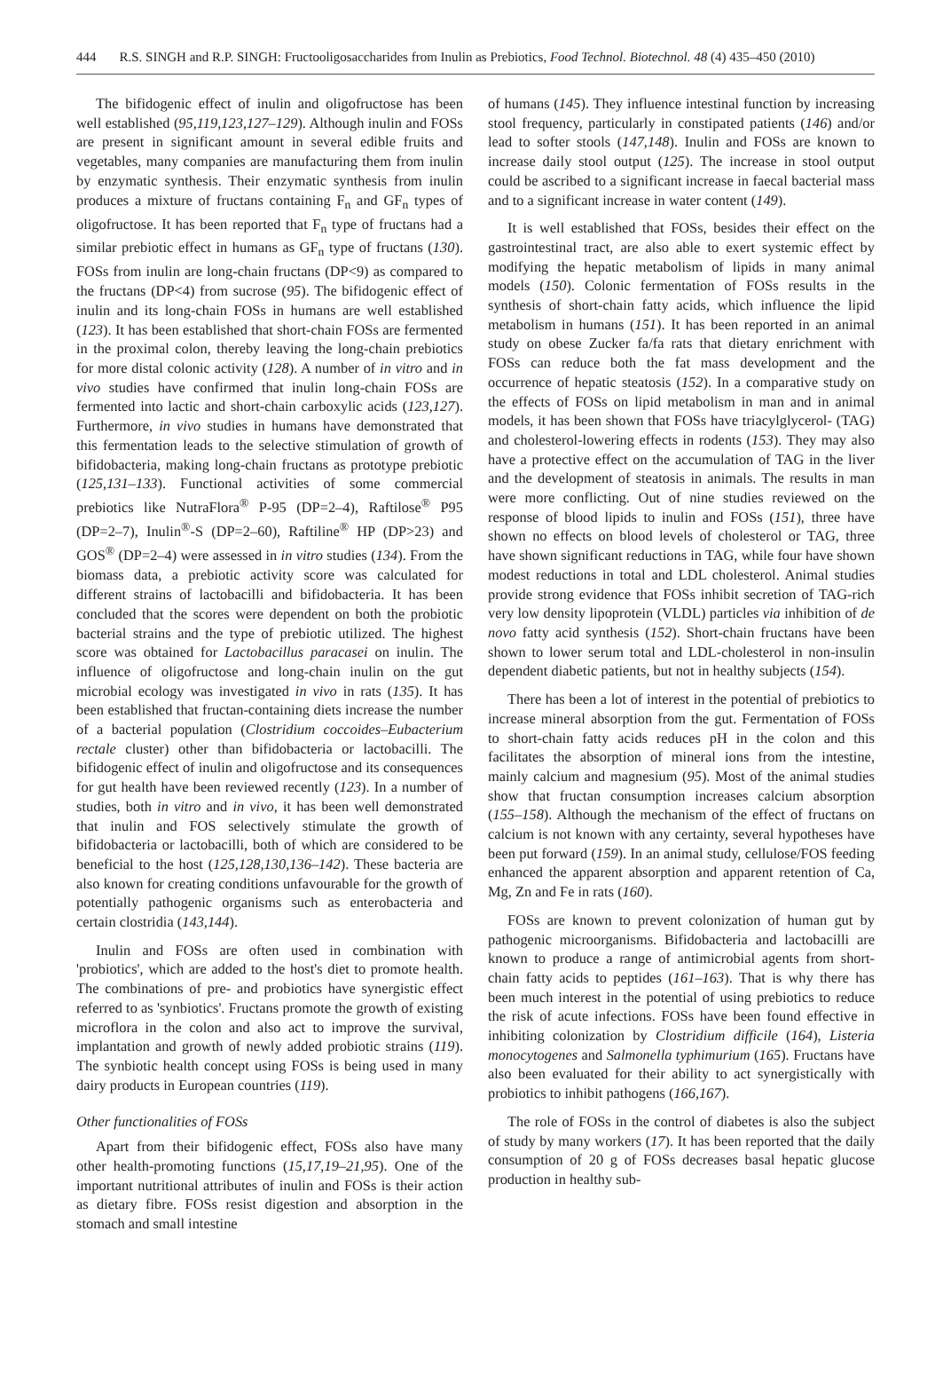444 R.S. SINGH and R.P. SINGH: Fructooligosaccharides from Inulin as Prebiotics, Food Technol. Biotechnol. 48 (4) 435–450 (2010)
The bifidogenic effect of inulin and oligofructose has been well established (95,119,123,127–129). Although inulin and FOSs are present in significant amount in several edible fruits and vegetables, many companies are manufacturing them from inulin by enzymatic synthesis. Their enzymatic synthesis from inulin produces a mixture of fructans containing F<sub>n</sub> and GF<sub>n</sub> types of oligofructose. It has been reported that F<sub>n</sub> type of fructans had a similar prebiotic effect in humans as GF<sub>n</sub> type of fructans (130). FOSs from inulin are long-chain fructans (DP<9) as compared to the fructans (DP<4) from sucrose (95). The bifidogenic effect of inulin and its long-chain FOSs in humans are well established (123). It has been established that short-chain FOSs are fermented in the proximal colon, thereby leaving the long-chain prebiotics for more distal colonic activity (128). A number of in vitro and in vivo studies have confirmed that inulin long-chain FOSs are fermented into lactic and short-chain carboxylic acids (123,127). Furthermore, in vivo studies in humans have demonstrated that this fermentation leads to the selective stimulation of growth of bifidobacteria, making long-chain fructans as prototype prebiotic (125,131–133). Functional activities of some commercial prebiotics like NutraFlora<sup>®</sup> P-95 (DP=2–4), Raftilose<sup>®</sup> P95 (DP=2–7), Inulin<sup>®</sup>-S (DP=2–60), Raftiline<sup>®</sup> HP (DP>23) and GOS<sup>®</sup> (DP=2–4) were assessed in in vitro studies (134). From the biomass data, a prebiotic activity score was calculated for different strains of lactobacilli and bifidobacteria. It has been concluded that the scores were dependent on both the probiotic bacterial strains and the type of prebiotic utilized. The highest score was obtained for Lactobacillus paracasei on inulin. The influence of oligofructose and long-chain inulin on the gut microbial ecology was investigated in vivo in rats (135). It has been established that fructan-containing diets increase the number of a bacterial population (Clostridium coccoides–Eubacterium rectale cluster) other than bifidobacteria or lactobacilli. The bifidogenic effect of inulin and oligofructose and its consequences for gut health have been reviewed recently (123). In a number of studies, both in vitro and in vivo, it has been well demonstrated that inulin and FOS selectively stimulate the growth of bifidobacteria or lactobacilli, both of which are considered to be beneficial to the host (125,128,130,136–142). These bacteria are also known for creating conditions unfavourable for the growth of potentially pathogenic organisms such as enterobacteria and certain clostridia (143,144).
Inulin and FOSs are often used in combination with 'probiotics', which are added to the host's diet to promote health. The combinations of pre- and probiotics have synergistic effect referred to as 'synbiotics'. Fructans promote the growth of existing microflora in the colon and also act to improve the survival, implantation and growth of newly added probiotic strains (119). The synbiotic health concept using FOSs is being used in many dairy products in European countries (119).
Other functionalities of FOSs
Apart from their bifidogenic effect, FOSs also have many other health-promoting functions (15,17,19–21,95). One of the important nutritional attributes of inulin and FOSs is their action as dietary fibre. FOSs resist digestion and absorption in the stomach and small intestine
of humans (145). They influence intestinal function by increasing stool frequency, particularly in constipated patients (146) and/or lead to softer stools (147,148). Inulin and FOSs are known to increase daily stool output (125). The increase in stool output could be ascribed to a significant increase in faecal bacterial mass and to a significant increase in water content (149).
It is well established that FOSs, besides their effect on the gastrointestinal tract, are also able to exert systemic effect by modifying the hepatic metabolism of lipids in many animal models (150). Colonic fermentation of FOSs results in the synthesis of short-chain fatty acids, which influence the lipid metabolism in humans (151). It has been reported in an animal study on obese Zucker fa/fa rats that dietary enrichment with FOSs can reduce both the fat mass development and the occurrence of hepatic steatosis (152). In a comparative study on the effects of FOSs on lipid metabolism in man and in animal models, it has been shown that FOSs have triacylglycerol- (TAG) and cholesterol-lowering effects in rodents (153). They may also have a protective effect on the accumulation of TAG in the liver and the development of steatosis in animals. The results in man were more conflicting. Out of nine studies reviewed on the response of blood lipids to inulin and FOSs (151), three have shown no effects on blood levels of cholesterol or TAG, three have shown significant reductions in TAG, while four have shown modest reductions in total and LDL cholesterol. Animal studies provide strong evidence that FOSs inhibit secretion of TAG-rich very low density lipoprotein (VLDL) particles via inhibition of de novo fatty acid synthesis (152). Short-chain fructans have been shown to lower serum total and LDL-cholesterol in non-insulin dependent diabetic patients, but not in healthy subjects (154).
There has been a lot of interest in the potential of prebiotics to increase mineral absorption from the gut. Fermentation of FOSs to short-chain fatty acids reduces pH in the colon and this facilitates the absorption of mineral ions from the intestine, mainly calcium and magnesium (95). Most of the animal studies show that fructan consumption increases calcium absorption (155–158). Although the mechanism of the effect of fructans on calcium is not known with any certainty, several hypotheses have been put forward (159). In an animal study, cellulose/FOS feeding enhanced the apparent absorption and apparent retention of Ca, Mg, Zn and Fe in rats (160).
FOSs are known to prevent colonization of human gut by pathogenic microorganisms. Bifidobacteria and lactobacilli are known to produce a range of antimicrobial agents from short-chain fatty acids to peptides (161–163). That is why there has been much interest in the potential of using prebiotics to reduce the risk of acute infections. FOSs have been found effective in inhibiting colonization by Clostridium difficile (164), Listeria monocytogenes and Salmonella typhimurium (165). Fructans have also been evaluated for their ability to act synergistically with probiotics to inhibit pathogens (166,167).
The role of FOSs in the control of diabetes is also the subject of study by many workers (17). It has been reported that the daily consumption of 20 g of FOSs decreases basal hepatic glucose production in healthy sub-